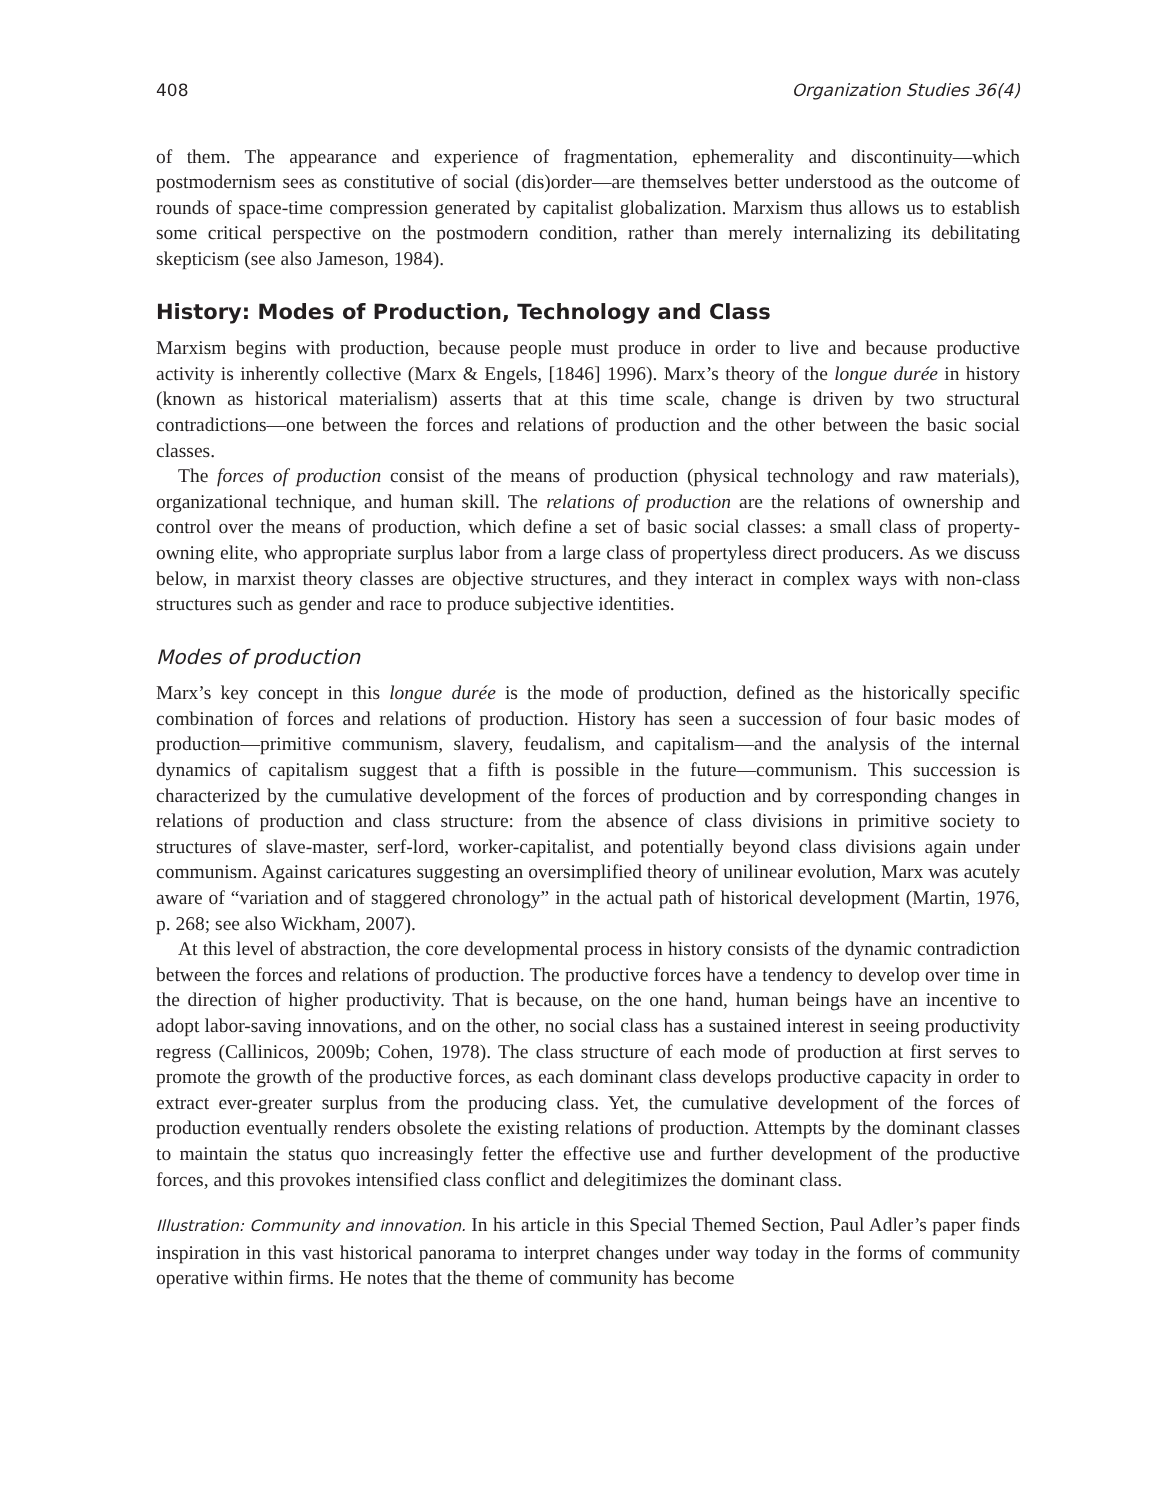408 Organization Studies 36(4)
of them. The appearance and experience of fragmentation, ephemerality and discontinuity—which postmodernism sees as constitutive of social (dis)order—are themselves better understood as the outcome of rounds of space-time compression generated by capitalist globalization. Marxism thus allows us to establish some critical perspective on the postmodern condition, rather than merely internalizing its debilitating skepticism (see also Jameson, 1984).
History: Modes of Production, Technology and Class
Marxism begins with production, because people must produce in order to live and because productive activity is inherently collective (Marx & Engels, [1846] 1996). Marx’s theory of the longue durée in history (known as historical materialism) asserts that at this time scale, change is driven by two structural contradictions—one between the forces and relations of production and the other between the basic social classes.
The forces of production consist of the means of production (physical technology and raw materials), organizational technique, and human skill. The relations of production are the relations of ownership and control over the means of production, which define a set of basic social classes: a small class of property-owning elite, who appropriate surplus labor from a large class of propertyless direct producers. As we discuss below, in marxist theory classes are objective structures, and they interact in complex ways with non-class structures such as gender and race to produce subjective identities.
Modes of production
Marx’s key concept in this longue durée is the mode of production, defined as the historically specific combination of forces and relations of production. History has seen a succession of four basic modes of production—primitive communism, slavery, feudalism, and capitalism—and the analysis of the internal dynamics of capitalism suggest that a fifth is possible in the future—communism. This succession is characterized by the cumulative development of the forces of production and by corresponding changes in relations of production and class structure: from the absence of class divisions in primitive society to structures of slave-master, serf-lord, worker-capitalist, and potentially beyond class divisions again under communism. Against caricatures suggesting an oversimplified theory of unilinear evolution, Marx was acutely aware of “variation and of staggered chronology” in the actual path of historical development (Martin, 1976, p. 268; see also Wickham, 2007).
At this level of abstraction, the core developmental process in history consists of the dynamic contradiction between the forces and relations of production. The productive forces have a tendency to develop over time in the direction of higher productivity. That is because, on the one hand, human beings have an incentive to adopt labor-saving innovations, and on the other, no social class has a sustained interest in seeing productivity regress (Callinicos, 2009b; Cohen, 1978). The class structure of each mode of production at first serves to promote the growth of the productive forces, as each dominant class develops productive capacity in order to extract ever-greater surplus from the producing class. Yet, the cumulative development of the forces of production eventually renders obsolete the existing relations of production. Attempts by the dominant classes to maintain the status quo increasingly fetter the effective use and further development of the productive forces, and this provokes intensified class conflict and delegitimizes the dominant class.
Illustration: Community and innovation. In his article in this Special Themed Section, Paul Adler’s paper finds inspiration in this vast historical panorama to interpret changes under way today in the forms of community operative within firms. He notes that the theme of community has become